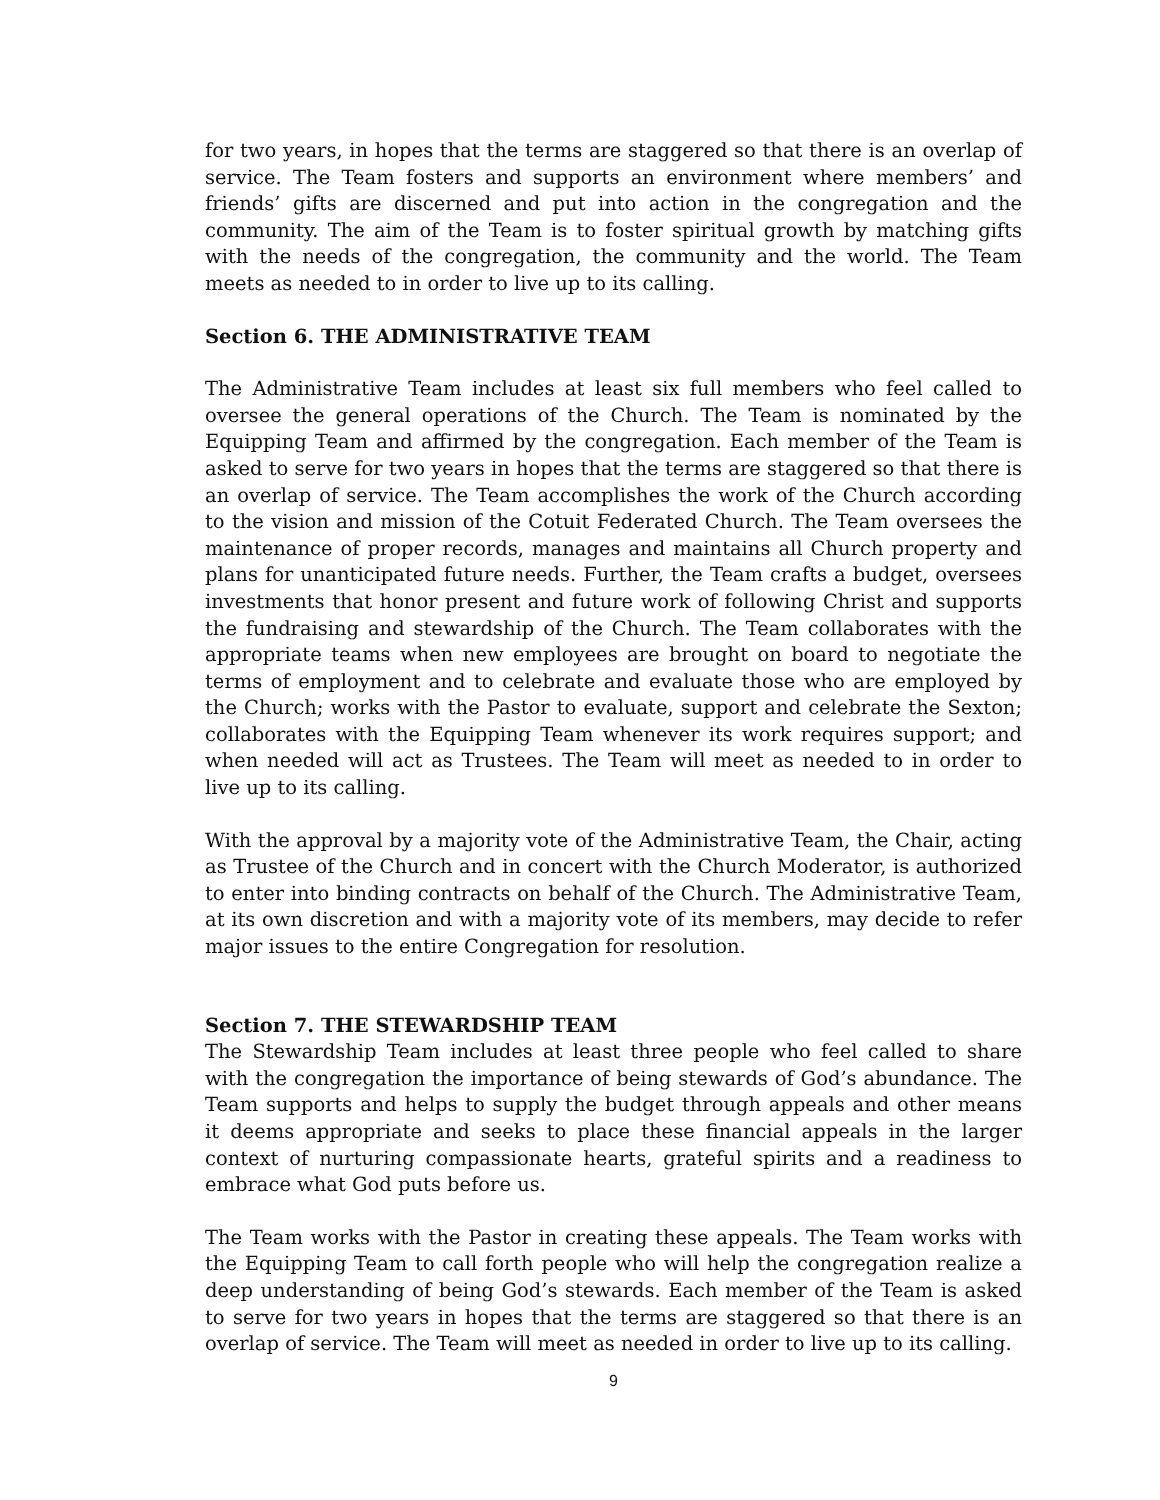for two years, in hopes that the terms are staggered so that there is an overlap of service. The Team fosters and supports an environment where members’ and friends’ gifts are discerned and put into action in the congregation and the community. The aim of the Team is to foster spiritual growth by matching gifts with the needs of the congregation, the community and the world. The Team meets as needed to in order to live up to its calling.
Section 6. THE ADMINISTRATIVE TEAM
The Administrative Team includes at least six full members who feel called to oversee the general operations of the Church. The Team is nominated by the Equipping Team and affirmed by the congregation. Each member of the Team is asked to serve for two years in hopes that the terms are staggered so that there is an overlap of service. The Team accomplishes the work of the Church according to the vision and mission of the Cotuit Federated Church. The Team oversees the maintenance of proper records, manages and maintains all Church property and plans for unanticipated future needs. Further, the Team crafts a budget, oversees investments that honor present and future work of following Christ and supports the fundraising and stewardship of the Church. The Team collaborates with the appropriate teams when new employees are brought on board to negotiate the terms of employment and to celebrate and evaluate those who are employed by the Church; works with the Pastor to evaluate, support and celebrate the Sexton; collaborates with the Equipping Team whenever its work requires support; and when needed will act as Trustees. The Team will meet as needed to in order to live up to its calling.
With the approval by a majority vote of the Administrative Team, the Chair, acting as Trustee of the Church and in concert with the Church Moderator, is authorized to enter into binding contracts on behalf of the Church. The Administrative Team, at its own discretion and with a majority vote of its members, may decide to refer major issues to the entire Congregation for resolution.
Section 7. THE STEWARDSHIP TEAM
The Stewardship Team includes at least three people who feel called to share with the congregation the importance of being stewards of God’s abundance. The Team supports and helps to supply the budget through appeals and other means it deems appropriate and seeks to place these financial appeals in the larger context of nurturing compassionate hearts, grateful spirits and a readiness to embrace what God puts before us.
The Team works with the Pastor in creating these appeals. The Team works with the Equipping Team to call forth people who will help the congregation realize a deep understanding of being God’s stewards. Each member of the Team is asked to serve for two years in hopes that the terms are staggered so that there is an overlap of service. The Team will meet as needed in order to live up to its calling.
9